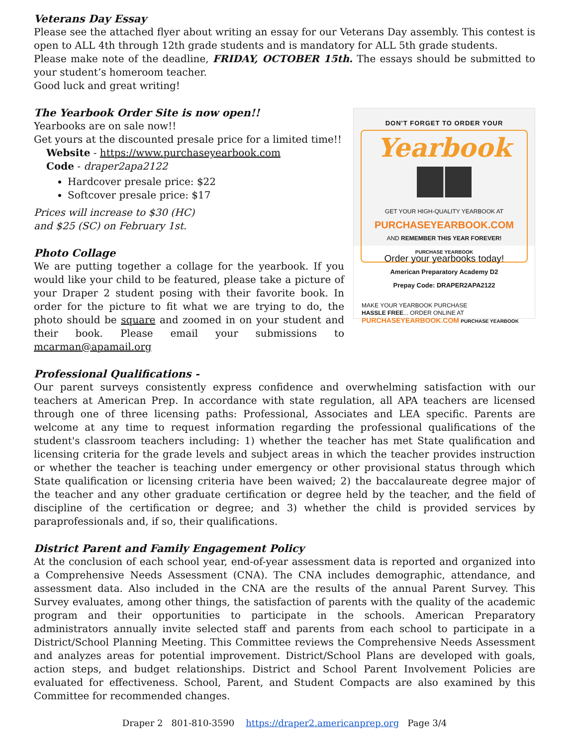Veterans Day Essay
Please see the attached flyer about writing an essay for our Veterans Day assembly. This contest is open to ALL 4th through 12th grade students and is mandatory for ALL 5th grade students.
Please make note of the deadline, FRIDAY, OCTOBER 15th. The essays should be submitted to your student’s homeroom teacher.
Good luck and great writing!
The Yearbook Order Site is now open!!
Yearbooks are on sale now!!
Get yours at the discounted presale price for a limited time!!
Website - https://www.purchaseyearbook.com
Code - draper2apa2122
Hardcover presale price: $22
Softcover presale price: $17
Prices will increase to $30 (HC)
and $25 (SC) on February 1st.
Photo Collage
We are putting together a collage for the yearbook. If you would like your child to be featured, please take a picture of your Draper 2 student posing with their favorite book. In order for the picture to fit what we are trying to do, the photo should be square and zoomed in on your student and their book. Please email your submissions to mcarman@apamail.org
DON'T FORGET TO ORDER YOUR
Yearbook
GET YOUR HIGH-QUALITY YEARBOOK AT
PURCHASEYEARBOOK.COM
AND REMEMBER THIS YEAR FOREVER!
PURCHASE YEARBOOK
Order your yearbooks today!
American Preparatory Academy D2
Prepay Code: DRAPER2APA2122
MAKE YOUR YEARBOOK PURCHASE
HASSLE FREE... ORDER ONLINE AT
PURCHASEYEARBOOK.COM PURCHASE YEARBOOK
Professional Qualifications -
Our parent surveys consistently express confidence and overwhelming satisfaction with our teachers at American Prep. In accordance with state regulation, all APA teachers are licensed through one of three licensing paths: Professional, Associates and LEA specific. Parents are welcome at any time to request information regarding the professional qualifications of the student's classroom teachers including: 1) whether the teacher has met State qualification and licensing criteria for the grade levels and subject areas in which the teacher provides instruction or whether the teacher is teaching under emergency or other provisional status through which State qualification or licensing criteria have been waived; 2) the baccalaureate degree major of the teacher and any other graduate certification or degree held by the teacher, and the field of discipline of the certification or degree; and 3) whether the child is provided services by paraprofessionals and, if so, their qualifications.
District Parent and Family Engagement Policy
At the conclusion of each school year, end-of-year assessment data is reported and organized into a Comprehensive Needs Assessment (CNA). The CNA includes demographic, attendance, and assessment data. Also included in the CNA are the results of the annual Parent Survey. This Survey evaluates, among other things, the satisfaction of parents with the quality of the academic program and their opportunities to participate in the schools. American Preparatory administrators annually invite selected staff and parents from each school to participate in a District/School Planning Meeting. This Committee reviews the Comprehensive Needs Assessment and analyzes areas for potential improvement. District/School Plans are developed with goals, action steps, and budget relationships. District and School Parent Involvement Policies are evaluated for effectiveness. School, Parent, and Student Compacts are also examined by this Committee for recommended changes.
Draper 2 801-810-3590 https://draper2.americanprep.org Page 3/4